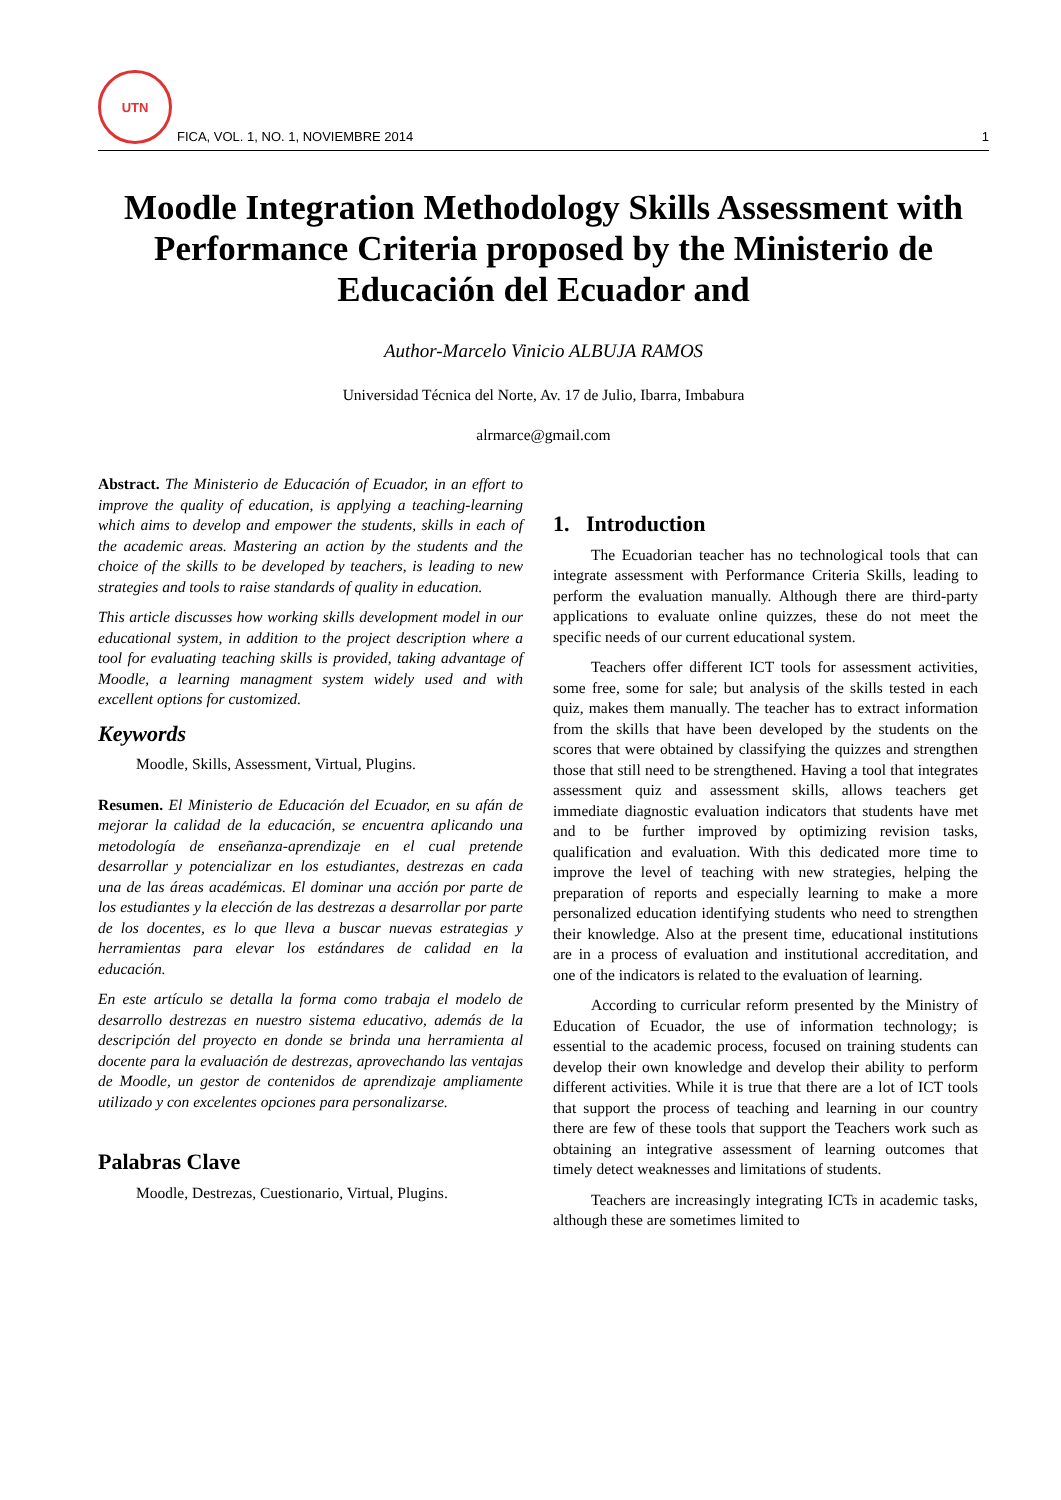UTN
FICA, VOL. 1, NO. 1, NOVIEMBRE 2014
1
Moodle Integration Methodology Skills Assessment with Performance Criteria proposed by the Ministerio de Educación del Ecuador and
Author-Marcelo Vinicio ALBUJA RAMOS
Universidad Técnica del Norte, Av. 17 de Julio, Ibarra, Imbabura
alrmarce@gmail.com
Abstract. The Ministerio de Educación of Ecuador, in an effort to improve the quality of education, is applying a teaching-learning which aims to develop and empower the students, skills in each of the academic areas. Mastering an action by the students and the choice of the skills to be developed by teachers, is leading to new strategies and tools to raise standards of quality in education.
This article discusses how working skills development model in our educational system, in addition to the project description where a tool for evaluating teaching skills is provided, taking advantage of Moodle, a learning managment system widely used and with excellent options for customized.
Keywords
Moodle, Skills, Assessment, Virtual, Plugins.
Resumen. El Ministerio de Educación del Ecuador, en su afán de mejorar la calidad de la educación, se encuentra aplicando una metodología de enseñanza-aprendizaje en el cual pretende desarrollar y potencializar en los estudiantes, destrezas en cada una de las áreas académicas. El dominar una acción por parte de los estudiantes y la elección de las destrezas a desarrollar por parte de los docentes, es lo que lleva a buscar nuevas estrategias y herramientas para elevar los estándares de calidad en la educación.
En este artículo se detalla la forma como trabaja el modelo de desarrollo destrezas en nuestro sistema educativo, además de la descripción del proyecto en donde se brinda una herramienta al docente para la evaluación de destrezas, aprovechando las ventajas de Moodle, un gestor de contenidos de aprendizaje ampliamente utilizado y con excelentes opciones para personalizarse.
Palabras Clave
Moodle, Destrezas, Cuestionario, Virtual, Plugins.
1. Introduction
The Ecuadorian teacher has no technological tools that can integrate assessment with Performance Criteria Skills, leading to perform the evaluation manually. Although there are third-party applications to evaluate online quizzes, these do not meet the specific needs of our current educational system.
Teachers offer different ICT tools for assessment activities, some free, some for sale; but analysis of the skills tested in each quiz, makes them manually. The teacher has to extract information from the skills that have been developed by the students on the scores that were obtained by classifying the quizzes and strengthen those that still need to be strengthened. Having a tool that integrates assessment quiz and assessment skills, allows teachers get immediate diagnostic evaluation indicators that students have met and to be further improved by optimizing revision tasks, qualification and evaluation. With this dedicated more time to improve the level of teaching with new strategies, helping the preparation of reports and especially learning to make a more personalized education identifying students who need to strengthen their knowledge. Also at the present time, educational institutions are in a process of evaluation and institutional accreditation, and one of the indicators is related to the evaluation of learning.
According to curricular reform presented by the Ministry of Education of Ecuador, the use of information technology; is essential to the academic process, focused on training students can develop their own knowledge and develop their ability to perform different activities. While it is true that there are a lot of ICT tools that support the process of teaching and learning in our country there are few of these tools that support the Teachers work such as obtaining an integrative assessment of learning outcomes that timely detect weaknesses and limitations of students.
Teachers are increasingly integrating ICTs in academic tasks, although these are sometimes limited to